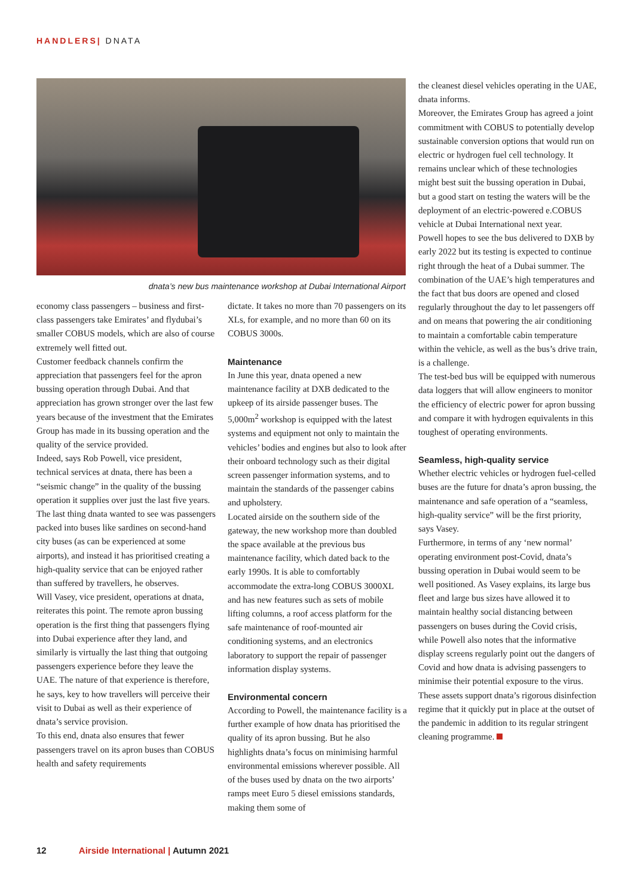HANDLERS| DNATA
dnata’s new bus maintenance workshop at Dubai International Airport
economy class passengers – business and first-class passengers take Emirates’ and flydubai’s smaller COBUS models, which are also of course extremely well fitted out.
Customer feedback channels confirm the appreciation that passengers feel for the apron bussing operation through Dubai. And that appreciation has grown stronger over the last few years because of the investment that the Emirates Group has made in its bussing operation and the quality of the service provided.
Indeed, says Rob Powell, vice president, technical services at dnata, there has been a “seismic change” in the quality of the bussing operation it supplies over just the last five years. The last thing dnata wanted to see was passengers packed into buses like sardines on second-hand city buses (as can be experienced at some airports), and instead it has prioritised creating a high-quality service that can be enjoyed rather than suffered by travellers, he observes.
Will Vasey, vice president, operations at dnata, reiterates this point. The remote apron bussing operation is the first thing that passengers flying into Dubai experience after they land, and similarly is virtually the last thing that outgoing passengers experience before they leave the UAE. The nature of that experience is therefore, he says, key to how travellers will perceive their visit to Dubai as well as their experience of dnata’s service provision.
To this end, dnata also ensures that fewer passengers travel on its apron buses than COBUS health and safety requirements
dictate. It takes no more than 70 passengers on its XLs, for example, and no more than 60 on its COBUS 3000s.
Maintenance
In June this year, dnata opened a new maintenance facility at DXB dedicated to the upkeep of its airside passenger buses. The 5,000m<sup>2</sup> workshop is equipped with the latest systems and equipment not only to maintain the vehicles’ bodies and engines but also to look after their onboard technology such as their digital screen passenger information systems, and to maintain the standards of the passenger cabins and upholstery.
Located airside on the southern side of the gateway, the new workshop more than doubled the space available at the previous bus maintenance facility, which dated back to the early 1990s. It is able to comfortably accommodate the extra-long COBUS 3000XL and has new features such as sets of mobile lifting columns, a roof access platform for the safe maintenance of roof-mounted air conditioning systems, and an electronics laboratory to support the repair of passenger information display systems.
Environmental concern
According to Powell, the maintenance facility is a further example of how dnata has prioritised the quality of its apron bussing. But he also highlights dnata’s focus on minimising harmful environmental emissions wherever possible. All of the buses used by dnata on the two airports’ ramps meet Euro 5 diesel emissions standards, making them some of
the cleanest diesel vehicles operating in the UAE, dnata informs.
Moreover, the Emirates Group has agreed a joint commitment with COBUS to potentially develop sustainable conversion options that would run on electric or hydrogen fuel cell technology. It remains unclear which of these technologies might best suit the bussing operation in Dubai, but a good start on testing the waters will be the deployment of an electric-powered e.COBUS vehicle at Dubai International next year.
Powell hopes to see the bus delivered to DXB by early 2022 but its testing is expected to continue right through the heat of a Dubai summer. The combination of the UAE’s high temperatures and the fact that bus doors are opened and closed regularly throughout the day to let passengers off and on means that powering the air conditioning to maintain a comfortable cabin temperature within the vehicle, as well as the bus’s drive train, is a challenge.
The test-bed bus will be equipped with numerous data loggers that will allow engineers to monitor the efficiency of electric power for apron bussing and compare it with hydrogen equivalents in this toughest of operating environments.
Seamless, high-quality service
Whether electric vehicles or hydrogen fuel-celled buses are the future for dnata’s apron bussing, the maintenance and safe operation of a “seamless, high-quality service” will be the first priority, says Vasey.
Furthermore, in terms of any ‘new normal’ operating environment post-Covid, dnata’s bussing operation in Dubai would seem to be well positioned. As Vasey explains, its large bus fleet and large bus sizes have allowed it to maintain healthy social distancing between passengers on buses during the Covid crisis, while Powell also notes that the informative display screens regularly point out the dangers of Covid and how dnata is advising passengers to minimise their potential exposure to the virus.
These assets support dnata’s rigorous disinfection regime that it quickly put in place at the outset of the pandemic in addition to its regular stringent cleaning programme.
12 Airside International | Autumn 2021